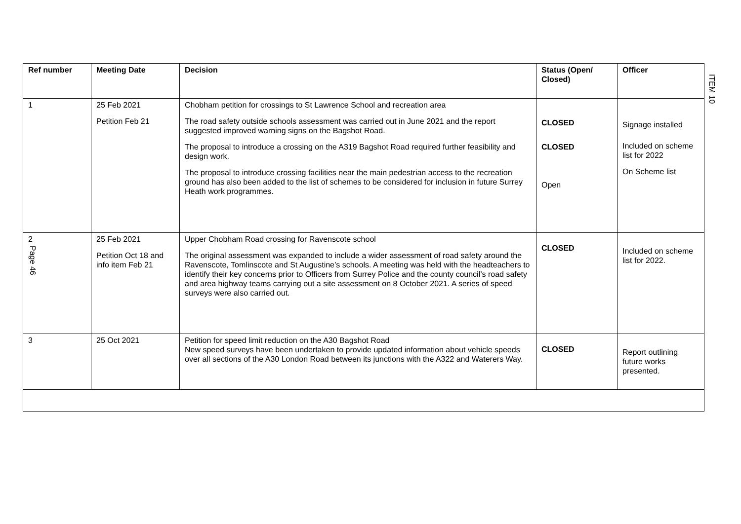ITEM 10
| Ref number | Meeting Date | Decision | Status (Open/ Closed) | Officer |
| --- | --- | --- | --- | --- |
| 1 | 25 Feb 2021 Petition Feb 21 | Chobham petition for crossings to St Lawrence School and recreation area The road safety outside schools assessment was carried out in June 2021 and the report suggested improved warning signs on the Bagshot Road. The proposal to introduce a crossing on the A319 Bagshot Road required further feasibility and design work. The proposal to introduce crossing facilities near the main pedestrian access to the recreation ground has also been added to the list of schemes to be considered for inclusion in future Surrey Heath work programmes. | CLOSED CLOSED Open | Signage installed Included on scheme list for 2022 On Scheme list |
| 2 Page 46 | 25 Feb 2021 Petition Oct 18 and info item Feb 21 | Upper Chobham Road crossing for Ravenscote school The original assessment was expanded to include a wider assessment of road safety around the Ravenscote, Tomlinscote and St Augustine’s schools. A meeting was held with the headteachers to identify their key concerns prior to Officers from Surrey Police and the county council’s road safety and area highway teams carrying out a site assessment on 8 October 2021. A series of speed surveys were also carried out. | CLOSED | Included on scheme list for 2022. |
| 3 | 25 Oct 2021 | Petition for speed limit reduction on the A30 Bagshot Road New speed surveys have been undertaken to provide updated information about vehicle speeds over all sections of the A30 London Road between its junctions with the A322 and Waterers Way. | CLOSED | Report outlining future works presented. |